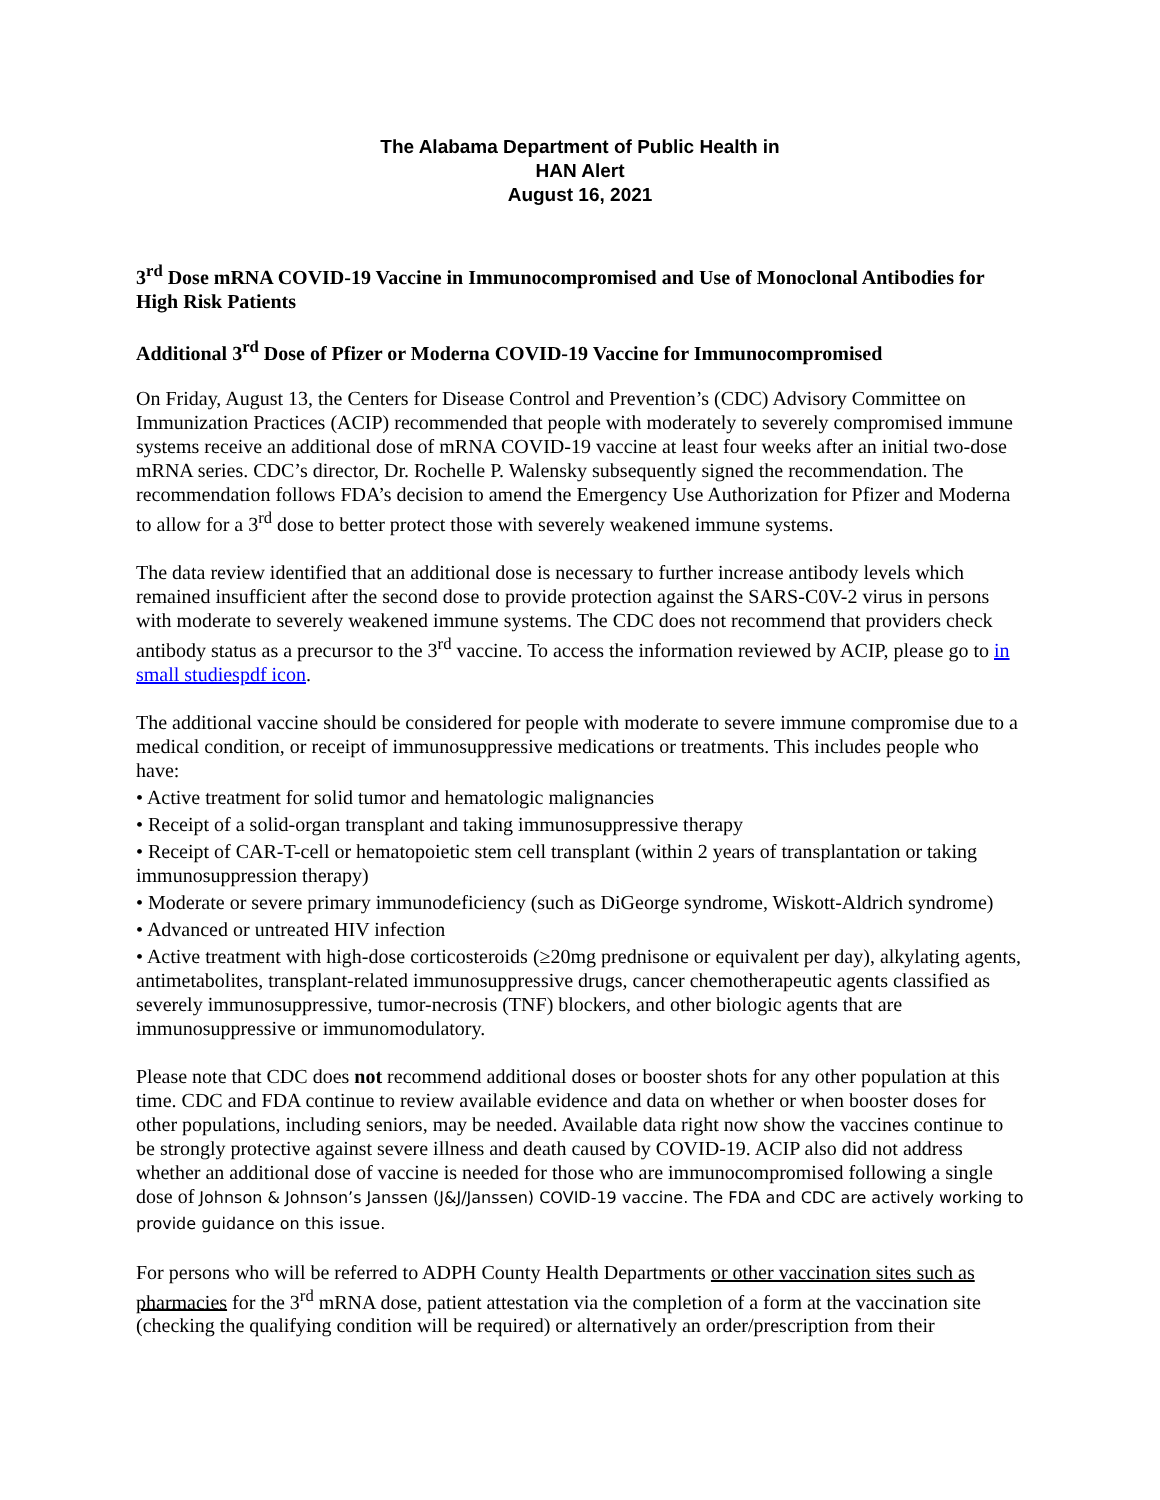The Alabama Department of Public Health in
HAN Alert
August 16, 2021
3<sup>rd</sup> Dose mRNA COVID-19 Vaccine in Immunocompromised and Use of Monoclonal Antibodies for High Risk Patients
Additional 3<sup>rd</sup> Dose of Pfizer or Moderna COVID-19 Vaccine for Immunocompromised
On Friday, August 13, the Centers for Disease Control and Prevention’s (CDC) Advisory Committee on Immunization Practices (ACIP) recommended that people with moderately to severely compromised immune systems receive an additional dose of mRNA COVID-19 vaccine at least four weeks after an initial two-dose mRNA series. CDC’s director, Dr. Rochelle P. Walensky subsequently signed the recommendation. The recommendation follows FDA’s decision to amend the Emergency Use Authorization for Pfizer and Moderna to allow for a 3<sup>rd</sup> dose to better protect those with severely weakened immune systems.
The data review identified that an additional dose is necessary to further increase antibody levels which remained insufficient after the second dose to provide protection against the SARS-C0V-2 virus in persons with moderate to severely weakened immune systems. The CDC does not recommend that providers check antibody status as a precursor to the 3<sup>rd</sup> vaccine. To access the information reviewed by ACIP, please go to in small studiespdf icon.
The additional vaccine should be considered for people with moderate to severe immune compromise due to a medical condition, or receipt of immunosuppressive medications or treatments. This includes people who have:
• Active treatment for solid tumor and hematologic malignancies
• Receipt of a solid-organ transplant and taking immunosuppressive therapy
• Receipt of CAR-T-cell or hematopoietic stem cell transplant (within 2 years of transplantation or taking immunosuppression therapy)
• Moderate or severe primary immunodeficiency (such as DiGeorge syndrome, Wiskott-Aldrich syndrome)
• Advanced or untreated HIV infection
• Active treatment with high-dose corticosteroids (≥20mg prednisone or equivalent per day), alkylating agents, antimetabolites, transplant-related immunosuppressive drugs, cancer chemotherapeutic agents classified as severely immunosuppressive, tumor-necrosis (TNF) blockers, and other biologic agents that are immunosuppressive or immunomodulatory.
Please note that CDC does not recommend additional doses or booster shots for any other population at this time. CDC and FDA continue to review available evidence and data on whether or when booster doses for other populations, including seniors, may be needed. Available data right now show the vaccines continue to be strongly protective against severe illness and death caused by COVID-19. ACIP also did not address whether an additional dose of vaccine is needed for those who are immunocompromised following a single dose of Johnson & Johnson’s Janssen (J&J/Janssen) COVID-19 vaccine. The FDA and CDC are actively working to provide guidance on this issue.
For persons who will be referred to ADPH County Health Departments or other vaccination sites such as pharmacies for the 3<sup>rd</sup> mRNA dose, patient attestation via the completion of a form at the vaccination site (checking the qualifying condition will be required) or alternatively an order/prescription from their